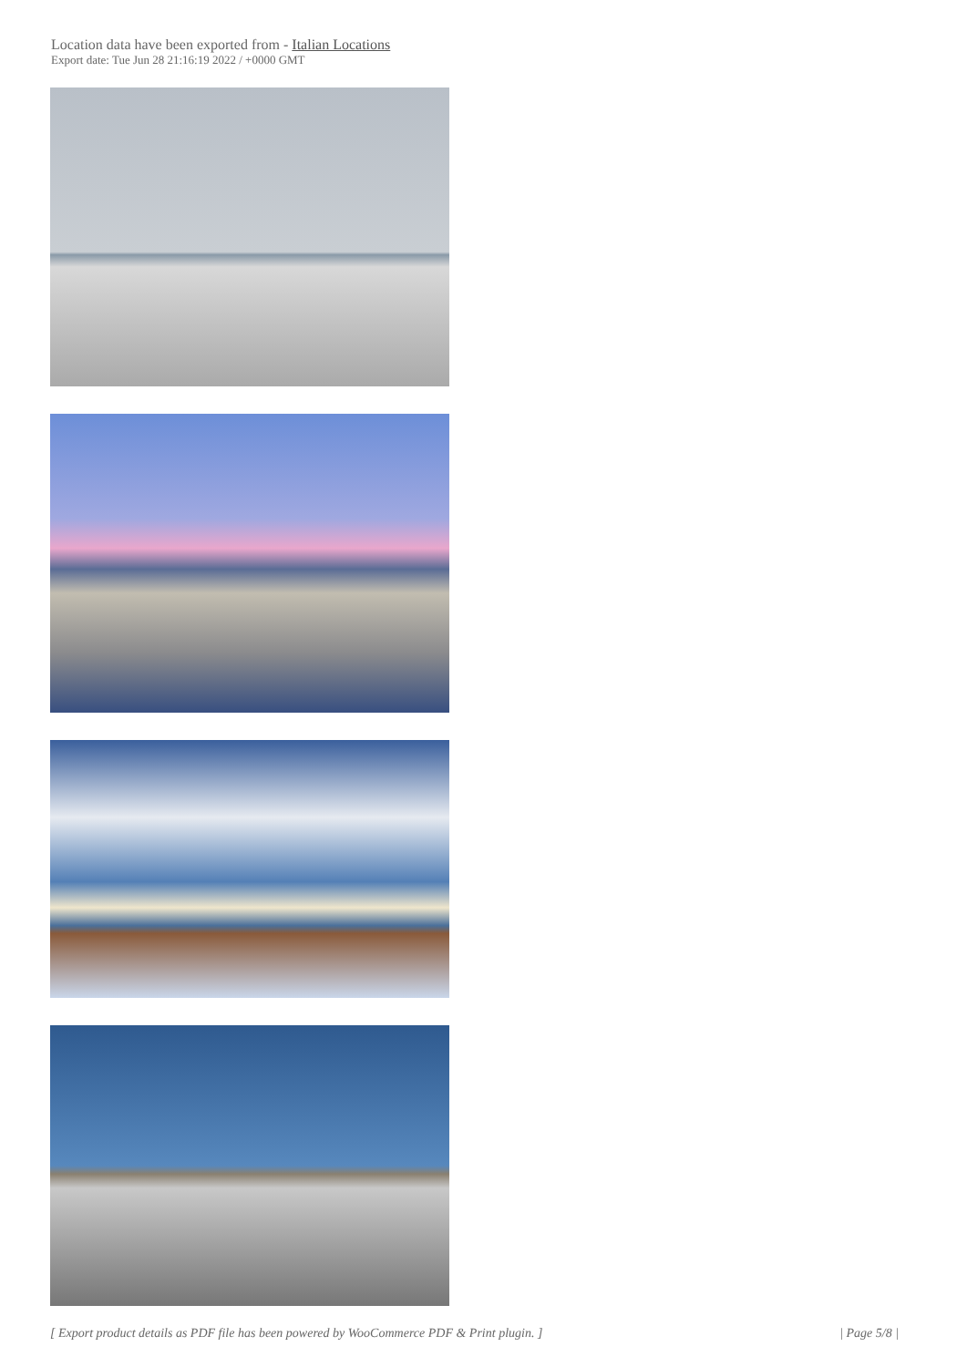Location data have been exported from - Italian Locations
Export date: Tue Jun 28 21:16:19 2022 / +0000 GMT
[ Export product details as PDF file has been powered by WooCommerce PDF & Print plugin. ] | Page 5/8 |